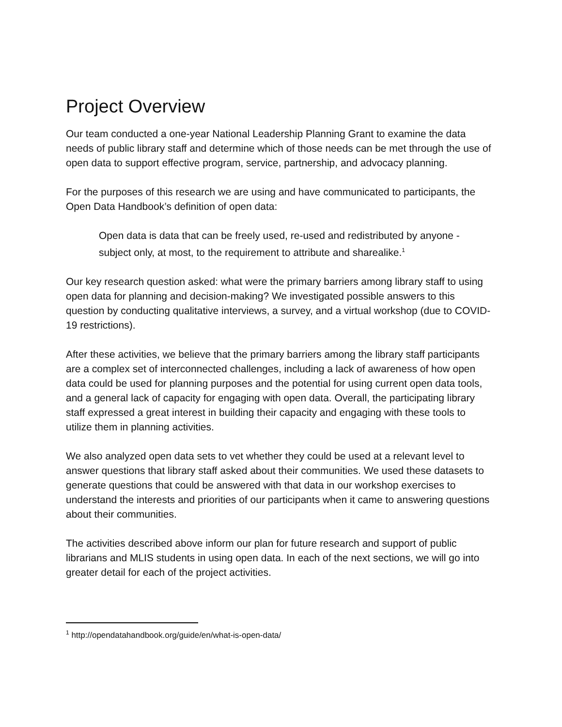Project Overview
Our team conducted a one-year National Leadership Planning Grant to examine the data needs of public library staff and determine which of those needs can be met through the use of open data to support effective program, service, partnership, and advocacy planning.
For the purposes of this research we are using and have communicated to participants, the Open Data Handbook’s definition of open data:
Open data is data that can be freely used, re-used and redistributed by anyone - subject only, at most, to the requirement to attribute and sharealike.<sup>1</sup>
Our key research question asked: what were the primary barriers among library staff to using open data for planning and decision-making? We investigated possible answers to this question by conducting qualitative interviews, a survey, and a virtual workshop (due to COVID-19 restrictions).
After these activities, we believe that the primary barriers among the library staff participants are a complex set of interconnected challenges, including a lack of awareness of how open data could be used for planning purposes and the potential for using current open data tools, and a general lack of capacity for engaging with open data. Overall, the participating library staff expressed a great interest in building their capacity and engaging with these tools to utilize them in planning activities.
We also analyzed open data sets to vet whether they could be used at a relevant level to answer questions that library staff asked about their communities. We used these datasets to generate questions that could be answered with that data in our workshop exercises to understand the interests and priorities of our participants when it came to answering questions about their communities.
The activities described above inform our plan for future research and support of public librarians and MLIS students in using open data. In each of the next sections, we will go into greater detail for each of the project activities.
<sup>1</sup> http://opendatahandbook.org/guide/en/what-is-open-data/